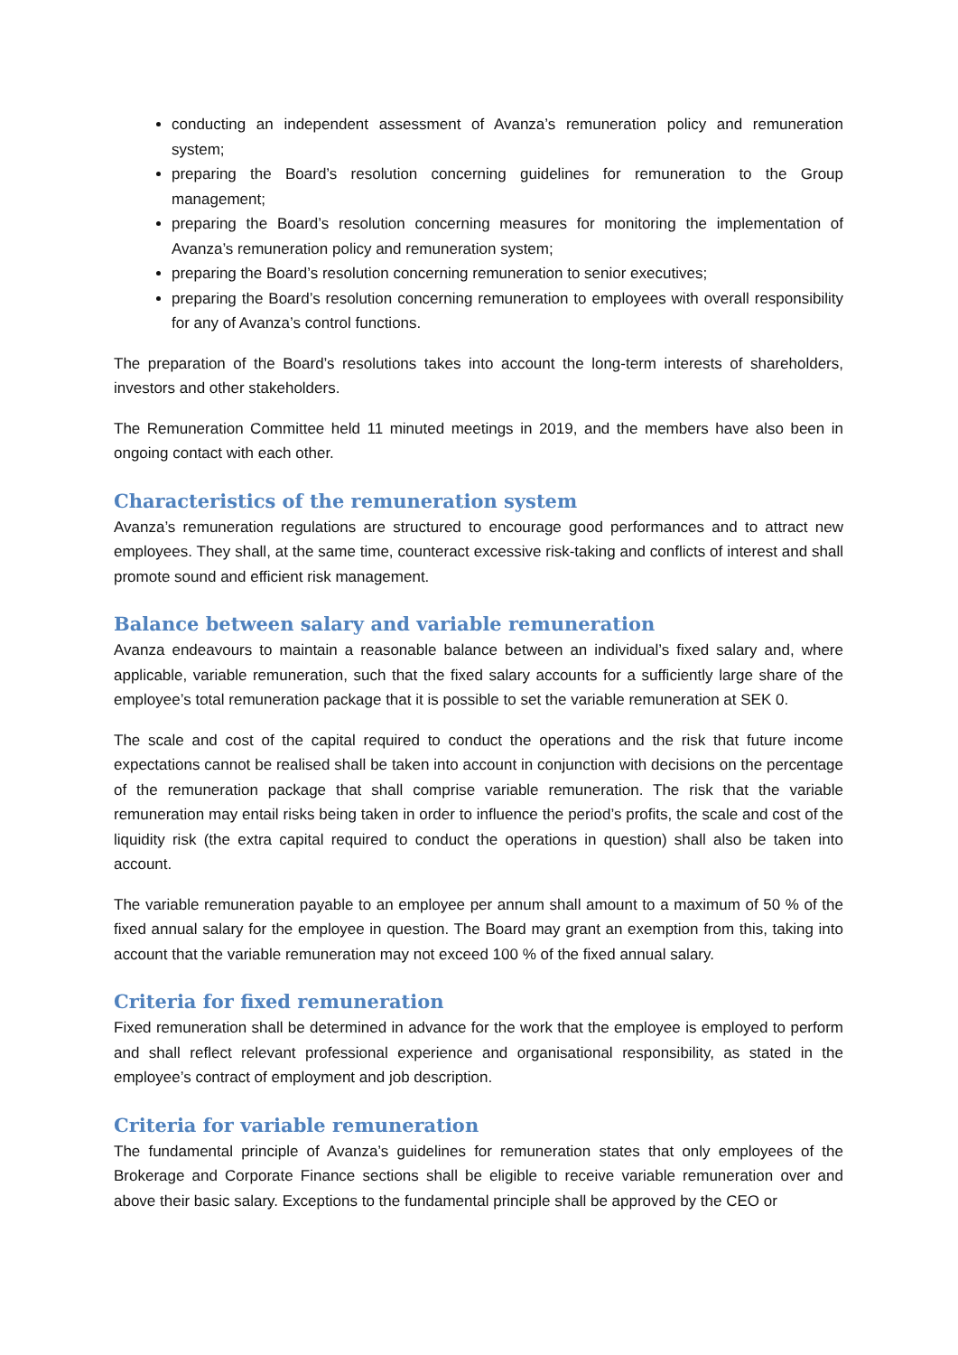conducting an independent assessment of Avanza’s remuneration policy and remuneration system;
preparing the Board’s resolution concerning guidelines for remuneration to the Group management;
preparing the Board’s resolution concerning measures for monitoring the implementation of Avanza’s remuneration policy and remuneration system;
preparing the Board’s resolution concerning remuneration to senior executives;
preparing the Board’s resolution concerning remuneration to employees with overall responsibility for any of Avanza’s control functions.
The preparation of the Board’s resolutions takes into account the long-term interests of shareholders, investors and other stakeholders.
The Remuneration Committee held 11 minuted meetings in 2019, and the members have also been in ongoing contact with each other.
Characteristics of the remuneration system
Avanza’s remuneration regulations are structured to encourage good performances and to attract new employees. They shall, at the same time, counteract excessive risk-taking and conflicts of interest and shall promote sound and efficient risk management.
Balance between salary and variable remuneration
Avanza endeavours to maintain a reasonable balance between an individual’s fixed salary and, where applicable, variable remuneration, such that the fixed salary accounts for a sufficiently large share of the employee’s total remuneration package that it is possible to set the variable remuneration at SEK 0.
The scale and cost of the capital required to conduct the operations and the risk that future income expectations cannot be realised shall be taken into account in conjunction with decisions on the percentage of the remuneration package that shall comprise variable remuneration. The risk that the variable remuneration may entail risks being taken in order to influence the period’s profits, the scale and cost of the liquidity risk (the extra capital required to conduct the operations in question) shall also be taken into account.
The variable remuneration payable to an employee per annum shall amount to a maximum of 50 % of the fixed annual salary for the employee in question. The Board may grant an exemption from this, taking into account that the variable remuneration may not exceed 100 % of the fixed annual salary.
Criteria for fixed remuneration
Fixed remuneration shall be determined in advance for the work that the employee is employed to perform and shall reflect relevant professional experience and organisational responsibility, as stated in the employee’s contract of employment and job description.
Criteria for variable remuneration
The fundamental principle of Avanza’s guidelines for remuneration states that only employees of the Brokerage and Corporate Finance sections shall be eligible to receive variable remuneration over and above their basic salary. Exceptions to the fundamental principle shall be approved by the CEO or